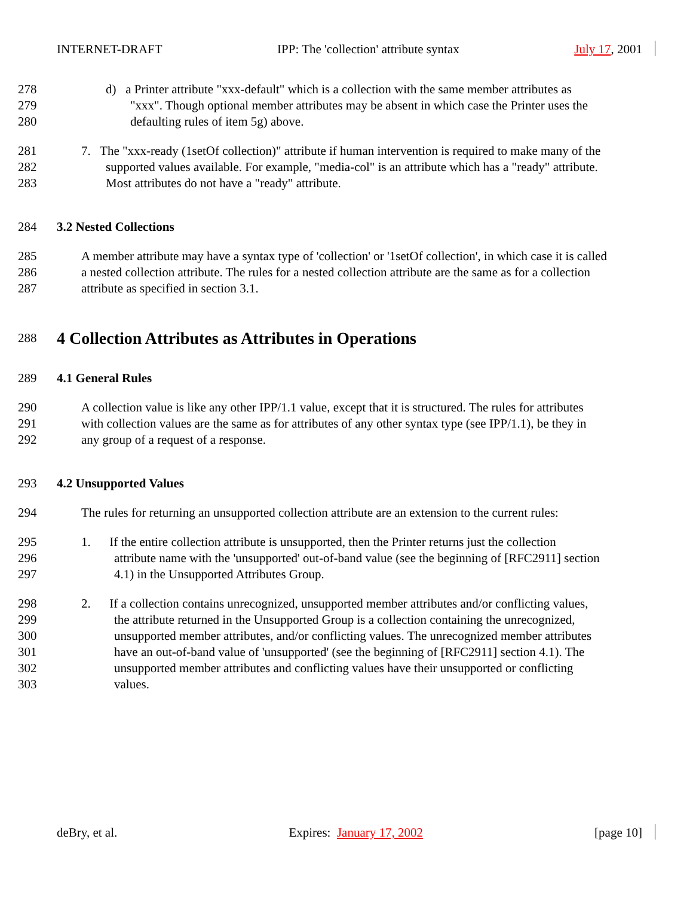INTERNET-DRAFT IPP: The 'collection' attribute syntax July 17, 2001
278 d) a Printer attribute "xxx-default" which is a collection with the same member attributes as
279 "xxx". Though optional member attributes may be absent in which case the Printer uses the
280 defaulting rules of item 5g) above.
281 7. The "xxx-ready (1setOf collection)" attribute if human intervention is required to make many of the
282 supported values available. For example, "media-col" is an attribute which has a "ready" attribute.
283 Most attributes do not have a "ready" attribute.
284 3.2 Nested Collections
285 A member attribute may have a syntax type of 'collection' or '1setOf collection', in which case it is called
286 a nested collection attribute. The rules for a nested collection attribute are the same as for a collection
287 attribute as specified in section 3.1.
288
4 Collection Attributes as Attributes in Operations
289 4.1 General Rules
290 A collection value is like any other IPP/1.1 value, except that it is structured. The rules for attributes
291 with collection values are the same as for attributes of any other syntax type (see IPP/1.1), be they in
292 any group of a request of a response.
293 4.2 Unsupported Values
294 The rules for returning an unsupported collection attribute are an extension to the current rules:
295 1. If the entire collection attribute is unsupported, then the Printer returns just the collection
296 attribute name with the 'unsupported' out-of-band value (see the beginning of [RFC2911] section
297 4.1) in the Unsupported Attributes Group.
298 2. If a collection contains unrecognized, unsupported member attributes and/or conflicting values,
299 the attribute returned in the Unsupported Group is a collection containing the unrecognized,
300 unsupported member attributes, and/or conflicting values. The unrecognized member attributes
301 have an out-of-band value of 'unsupported' (see the beginning of [RFC2911] section 4.1). The
302 unsupported member attributes and conflicting values have their unsupported or conflicting
303 values.
deBry, et al. Expires: January 17, 2002 [page 10]